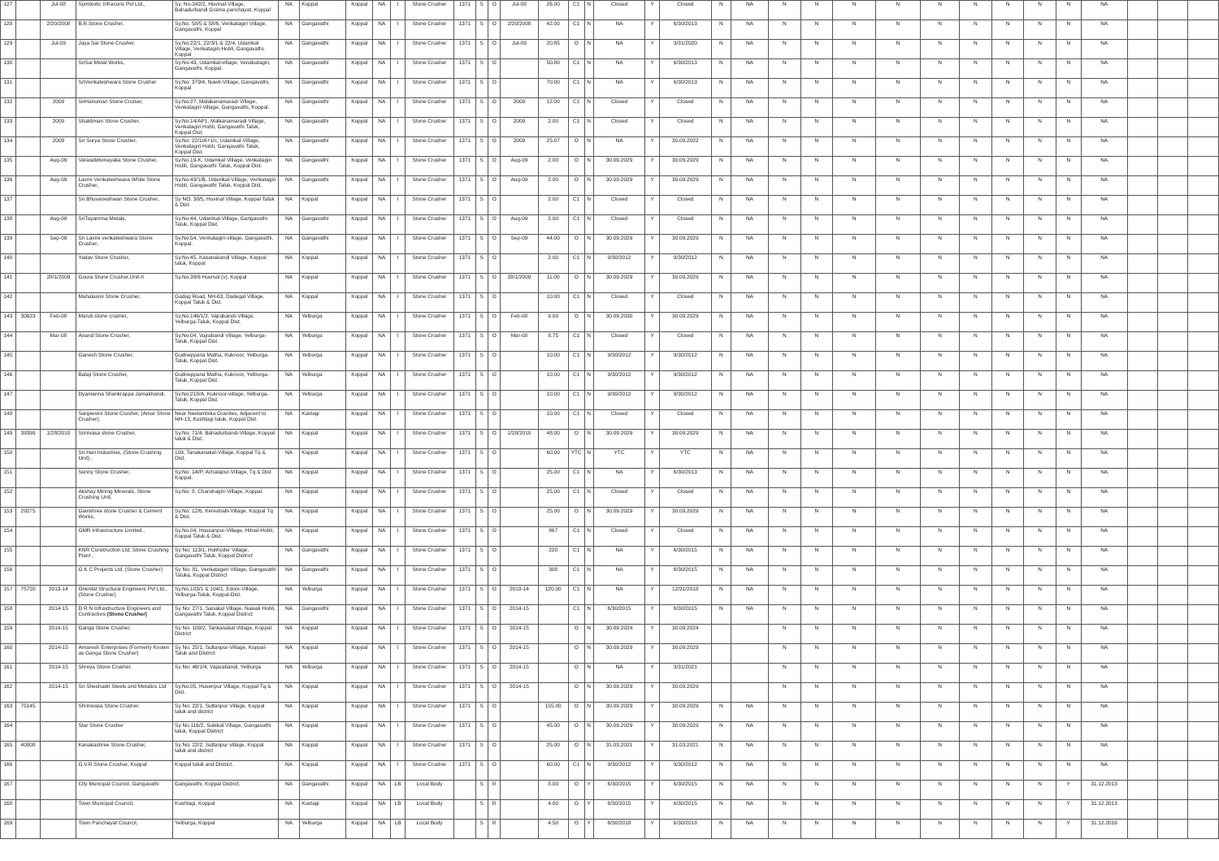| 127 | | Jul-08 | Symbiotic Infracons Pvt Ltd., | Sy. No-342/2, Huvinal-Village, Bahadurbandi Grama panchayat, Koppal | NA | Koppal | Koppal | NA | I | Stone Crusher | 1371 | S | O | Jul-08 | 26.00 | C1 | N | Closed | Y | Closed | N | NA | N | N | N | N | N | N | N | N | N | NA | | | |
| 128 | | 2/20/2008 | B.R.Stone Crusher, | Sy.No. 58/5 & 58/6, Venkatagiri Village, Gangavathi, Koppal | NA | Gangavathi | Koppal | NA | I | Stone Crusher | 1371 | S | O | 2/20/2008 | 42.00 | C1 | N | NA | Y | 6/30/2013 | N | NA | N | N | N | N | N | N | N | N | N | NA | | | |
| 129 | | Jul-09 | Jaya Sai Stone Crusher, | Sy.No:22/1, 22/3/1 & 22/4, Udamkal Village, Venkatagiri-Hobli, Gangavathi, Koppal | NA | Gangavathi | Koppal | NA | I | Stone Crusher | 1371 | S | O | Jul-09 | 20.85 | O | N | NA | Y | 3/31/2020 | N | NA | N | N | N | N | N | N | N | N | N | NA | | | |
| 130 | | | SriSai Metal Works, | Sy.No-43, Udamkal-village, Venakatagiri, Gangavathi, Koppal. | NA | Gangavathi | Koppal | NA | I | Stone Crusher | 1371 | S | O | | 50.80 | C1 | N | NA | Y | 6/30/2013 | N | NA | N | N | N | N | N | N | N | N | N | NA | | | |
| 131 | | | SriVenkateshwara Stone Crusher | Sy.No: 379/4, Nawli-Village, Gangavathi, Koppal | NA | Gangavathi | Koppal | NA | I | Stone Crusher | 1371 | S | O | | 70.00 | C1 | N | NA | Y | 6/30/2013 | N | NA | N | N | N | N | N | N | N | N | N | NA | | | |
| 132 | | 2009 | SriHanuman Stone Crutser, | Sy.No:27, Malakanamaradi Village, Venkatagiri-Village, Gangavathi, Koppal. | NA | Gangavathi | Koppal | NA | I | Stone Crusher | 1371 | S | O | 2009 | 12.00 | C1 | N | Closed | Y | Closed | N | NA | N | N | N | N | N | N | N | N | N | NA | | | |
| 133 | | 2009 | Shaktiman Stone Crusher, | Sy.No:14/AP1, Malkanamaradi Village, Venkatagiri Hobli, Gangavathi Taluk, Koppal Dist. | NA | Gangavathi | Koppal | NA | I | Stone Crusher | 1371 | S | O | 2009 | 2.00 | C1 | N | Closed | Y | Closed | N | NA | N | N | N | N | N | N | N | N | N | NA | | | |
| 134 | | 2009 | Sri Surya Stone Crusher, | Sy.No: 22/1/A+1/c, Udamkal-Village, Venkatagiri Hobli, Gangavathi Taluk, Koppal Dist. | NA | Gangavathi | Koppal | NA | I | Stone Crusher | 1371 | S | O | 2009 | 25.07 | O | N | NA | Y | 30.09.2022 | N | NA | N | N | N | N | N | N | N | N | N | NA | | | |
| 135 | | Aug-09 | Varasiddivinayaka Stone Crusher, | Sy.No.19-K, Udamkal Village, Venkatagiri Hobli, Gangavathi Taluk, Koppal Dist. | NA | Gangavathi | Koppal | NA | I | Stone Crusher | 1371 | S | O | Aug-09 | 2.00 | O | N | 30.09.2029 | Y | 30.09.2029 | N | NA | N | N | N | N | N | N | N | N | N | NA | | | |
| 136 | | Aug-09 | Laxmi Venkateshwara White Stone Crusher, | Sy.No:43/1/B, Udamkal-Village, Venkatagiri Hobli, Gangavathi Taluk, Koppal Dist. | NA | Gangavathi | Koppal | NA | I | Stone Crusher | 1371 | S | O | Aug-09 | 2.00 | O | N | 30.09.2029 | Y | 30.09.2029 | N | NA | N | N | N | N | N | N | N | N | N | NA | | | |
| 137 | | | Sri Bhuvaneshwari Stone Crusher, | Sy NO. 38/5, Huvinal Village, Koppal Taluk & Dist. | NA | Koppal | Koppal | NA | I | Stone Crusher | 1371 | S | O | | 2.00 | C1 | N | Closed | Y | Closed | N | NA | N | N | N | N | N | N | N | N | N | NA | | | |
| 138 | | Aug-09 | SriTayamma Metals, | Sy.No:44, Udamkal-Village, Gangavathi Taluk, Koppal Dist. | NA | Gangavathi | Koppal | NA | I | Stone Crusher | 1371 | S | O | Aug-09 | 2.00 | C1 | N | Closed | Y | Closed | N | NA | N | N | N | N | N | N | N | N | N | NA | | | |
| 139 | | Sep-09 | Sri Laxmi venkateshwara Stone Crusher, | Sy.No:54, Venkatagiri-village, Gangavathi, Koppal. | NA | Gangavathi | Koppal | NA | I | Stone Crusher | 1371 | S | O | Sep-09 | 44.00 | O | N | 30.09.2029 | Y | 30.09.2029 | N | NA | N | N | N | N | N | N | N | N | N | NA | | | |
| 140 | | | Yadav Stone Crusher, | Sy.No:45, Kasanakandi Village, Koppal taluk, Koppal | NA | Koppal | Koppal | NA | I | Stone Crusher | 1371 | S | O | | 2.00 | C1 | N | 9/30/2012 | Y | 9/30/2012 | N | NA | N | N | N | N | N | N | N | N | N | NA | | | |
| 141 | | 28/1/2009 | Goura Stone Crusher,Unit-II | Sy.No.38/6 Huvinal (v), Koppal | NA | Koppal | Koppal | NA | I | Stone Crusher | 1371 | S | O | 28/1/2009 | 11.00 | O | N | 30.09.2029 | Y | 30.09.2029 | N | NA | N | N | N | N | N | N | N | N | N | NA | | | |
| 142 | | | Mahalaxmi Stone Crusher, | Gadag Road, NH-63, Dadegal Village, Koppal Taluk & Dist. | NA | Koppal | Koppal | NA | I | Stone Crusher | 1371 | S | O | | 10.00 | C1 | N | Closed | Y | Closed | N | NA | N | N | N | N | N | N | N | N | N | NA | | | |
| 143 | 30623 | Feb-08 | Maruti stone crusher, | Sy.No.146/1/2, Vajrabandi-Village, Yelburga-Taluk, Koppal Dist. | NA | Yelburga | Koppal | NA | I | Stone Crusher | 1371 | S | O | Feb-08 | 9.00 | O | N | 30.09.2030 | Y | 30.09.2029 | N | NA | N | N | N | N | N | N | N | N | N | NA | | | |
| 144 | | Mar-08 | Anand Stone Crusher, | Sy.No.04, Vajrabandi Village, Yelburga-Taluk, Koppal Dist. | NA | Yelburga | Koppal | NA | I | Stone Crusher | 1371 | S | O | Mar-08 | 8.75 | C1 | N | Closed | Y | Closed | N | NA | N | N | N | N | N | N | N | N | N | NA | | | |
| 145 | | | Ganesh Stone Crusher, | Gudneppana Matha, Kuknoor, Yelburga-Taluk, Koppal Dist. | NA | Yelburga | Koppal | NA | I | Stone Crusher | 1371 | S | O | | 10.00 | C1 | N | 9/30/2012 | Y | 9/30/2012 | N | NA | N | N | N | N | N | N | N | N | N | NA | | | |
| 146 | | | Balaji Stone Crusher, | Gudneppana Matha, Kuknoor, Yelburga-Taluk, Koppal Dist. | NA | Yelburga | Koppal | NA | I | Stone Crusher | 1371 | S | O | | 10.00 | C1 | N | 9/30/2012 | Y | 9/30/2012 | N | NA | N | N | N | N | N | N | N | N | N | NA | | | |
| 147 | | | Dyamanna Shankrappa Jamakhandi, | Sy.No:218/A, Kuknoor-village, Yelburga-Taluk, Koppal Dist. | NA | Yelburga | Koppal | NA | I | Stone Crusher | 1371 | S | O | | 10.00 | C1 | N | 9/30/2012 | Y | 9/30/2012 | N | NA | N | N | N | N | N | N | N | N | N | NA | | | |
| 148 | | | Sanjeevini Stone Crusher, (Amar Stone Crusher), | Near Neelambika Granites, Adjacent to NH-13, Kushtagi taluk, Koppal Dist. | NA | Kustagi | Koppal | NA | I | Stone Crusher | 1371 | S | O | | 10.00 | C1 | N | Closed | Y | Closed | N | NA | N | N | N | N | N | N | N | N | N | NA | | | |
| 149 | 39399 | 1/28/2010 | Srinivasa stone Crusher, | Sy.No: 71/4, Bahadurbandi-Village, Koppal taluk & Dist. | NA | Koppal | Koppal | NA | I | Stone Crusher | 1371 | S | O | 1/28/2010 | 48.00 | O | N | 30.09.2029 | Y | 30.09.2029 | N | NA | N | N | N | N | N | N | N | N | N | NA | | | |
| 150 | | | Sri.Hari Industries, (Stone Crushing Unit) , | 109, Tanakanakal-Village, Koppal Tq & Dist. | NA | Koppal | Koppal | NA | I | Stone Crusher | 1371 | S | O | | 60.00 | YTC | N | YTC | Y | YTC | N | NA | N | N | N | N | N | N | N | N | N | NA | | | |
| 151 | | | Sunny Stone Crusher, | Sy.No: 1A/P, Achalapur-Village, Tq & Dist Koppal. | NA | Koppal | Koppal | NA | I | Stone Crusher | 1371 | S | O | | 25.00 | C1 | N | NA | Y | 6/30/2013 | N | NA | N | N | N | N | N | N | N | N | N | NA | | | |
| 152 | | | Akshay Mining Minerals, Stone Crushing Unit, | Sy.No: 8, Chandragiri-Village, Koppal. | NA | Koppal | Koppal | NA | I | Stone Crusher | 1371 | S | O | | 25.00 | C1 | N | Closed | Y | Closed | N | NA | N | N | N | N | N | N | N | N | N | NA | | | |
| 153 | 29275 | | Gavishree stone Crusher & Cement Works, | Sy.No: 12/6, Kereahalli-Village, Koppal Tq & Dist. | NA | Koppal | Koppal | NA | I | Stone Crusher | 1371 | S | O | | 25.00 | O | N | 30.09.2029 | Y | 30.09.2029 | N | NA | N | N | N | N | N | N | N | N | N | NA | | | |
| 154 | | | GMR Infrastructure Limited., | Sy.No.04, Hussanpur-Village, Hitnal-Hobli, Koppal Taluk & Dist. | NA | Koppal | Koppal | NA | I | Stone Crusher | 1371 | S | O | | 867 | C1 | N | Closed | Y | Closed | N | NA | N | N | N | N | N | N | N | N | N | NA | | | |
| 155 | | | KNR Construction Ltd, Stone Crushing Plant , | Sy No: 113/1, Hulihyder Village, Gangavathi Taluk, Koppal District | NA | Gangavathi | Koppal | NA | I | Stone Crusher | 1371 | S | O | | 220 | C1 | N | NA | Y | 6/30/2015 | N | NA | N | N | N | N | N | N | N | N | N | NA | | | |
| 156 | | | G K C Projects Ltd. (Stone Crusher) | Sy No: 81, Venkatageri Village, Gangavathi Taluka, Koppal District | NA | Gangavathi | Koppal | NA | I | Stone Crusher | 1371 | S | O | | 308 | C1 | N | NA | Y | 6/30/2015 | N | NA | N | N | N | N | N | N | N | N | N | NA | | | |
| 157 | 75720 | 2013-14 | Oriental Structural Engineers Pvt Ltd., (Stone Crusher) | Sy.No.103/1 & 104/1, Edoni-Village, Yelburga-Taluk, Koppal-Dist. | NA | Yelburga | Koppal | NA | I | Stone Crusher | 1371 | S | O | 2013-14 | 120.00 | C1 | N | NA | Y | 12/31/2018 | N | NA | N | N | N | N | N | N | N | N | N | NA | | | |
| 158 | | 2014-15 | D R N Infrastructure Engineers and Contractors (Stone Crusher) | Sy No: 27/1, Sanakal Village, Nawali Hobli, Gangavathi Taluk, Koppal District | NA | Gangavathi | Koppal | NA | I | Stone Crusher | 1371 | S | O | 2014-15 | | C1 | N | 6/30/2015 | Y | 6/30/2015 | N | NA | N | N | N | N | N | N | N | N | N | NA | | | |
| 159 | | 2014-15 | Ganga Stone Crusher, | Sy No: 109/2, Tankanakal Village, Koppal District | NA | Koppal | Koppal | NA | I | Stone Crusher | 1371 | S | O | 2014-15 | | O | N | 30.09.2024 | Y | 30.09.2024 | | | N | N | N | N | N | N | N | N | N | NA | | | |
| 160 | | 2014-15 | Amaresh Enterprises (Formerly Known as Ganga Stone Crusher) | Sy No: 25/1, Sultanpur-Village, Koppal-Taluk and District | NA | Koppal | Koppal | NA | I | Stone Crusher | 1371 | S | O | 2014-15 | | O | N | 30.09.2029 | Y | 30.09.2029 | | | N | N | N | N | N | N | N | N | N | NA | | | |
| 161 | | 2014-15 | Shreya Stone Crusher, | Sy No: 46/1/4, Vajarabandi, Yelburga | NA | Yelburga | Koppal | NA | I | Stone Crusher | 1371 | S | O | 2014-15 | | O | N | NA | Y | 3/31/2021 | | | N | N | N | N | N | N | N | N | N | NA | | | |
| 162 | | 2014-15 | Sri Sheshadri Steels and Metalics Ltd | Sy.No.05, Husenpur Village, Koppal Tq & Dist. | NA | Koppal | Koppal | NA | I | Stone Crusher | 1371 | S | O | 2014-15 | | O | N | 30.09.2029 | Y | 30.09.2029 | | | N | N | N | N | N | N | N | N | N | NA | | | |
| 163 | 75145 | | Shrinivasa Stone Crusher, | Sy No: 22/1, Sultanpur Village, Koppal taluk and district | NA | Koppal | Koppal | NA | I | Stone Crusher | 1371 | S | O | | 155.00 | O | N | 30.09.2029 | Y | 30.09.2029 | N | NA | N | N | N | N | N | N | N | N | N | NA | | | |
| 164 | | | Star Stone Crusher | Sy No.116/2, Sulekal Village, Gangavathi taluk, Koppal District | NA | Koppal | Koppal | NA | I | Stone Crusher | 1371 | S | O | | 45.00 | O | N | 30.09.2029 | Y | 30.09.2029 | N | NA | N | N | N | N | N | N | N | N | N | NA | | | |
| 165 | 40808 | | Kanakashree Stone Crusher, | Sy No: 22/2, Sultanpur village, Koppal taluk and district | NA | Koppal | Koppal | NA | I | Stone Crusher | 1371 | S | O | | 25.00 | O | N | 31.03.2021 | Y | 31.03.2021 | N | NA | N | N | N | N | N | N | N | N | N | NA | | | |
| 166 | | | G.V.R.Stone Crusher, Koppal | Koppal taluk and District. | NA | Koppal | Koppal | NA | I | Stone Crusher | 1371 | S | O | | 60.00 | C1 | N | 9/30/2012 | Y | 9/30/2012 | N | NA | N | N | N | N | N | N | N | N | N | NA | | | |
| 167 | | | City Muncipal Council, Gangavathi | Gangavathi, Koppal District. | NA | Gangavathi | Koppal | NA | LB | Local Body | | S | R | | 8.00 | O | Y | 6/30/2015 | Y | 6/30/2015 | N | NA | N | N | N | N | N | N | N | N | Y | 31.12.2013 | | | |
| 168 | | | Town Muncipal Council, | Kushtagi, Koppal | NA | Kustagi | Koppal | NA | LB | Local Body | | S | R | | 4.00 | O | Y | 6/30/2015 | Y | 6/30/2015 | N | NA | N | N | N | N | N | N | N | N | Y | 31.12.2013 | | | |
| 169 | | | Town Panchayat Council, | Yelburga, Koppal | NA | Yelburga | Koppal | NA | LB | Local Body | | S | R | | 4.50 | O | Y | 6/30/2018 | Y | 6/30/2018 | N | NA | N | N | N | N | N | N | N | N | Y | 31.12.2016 | | | |